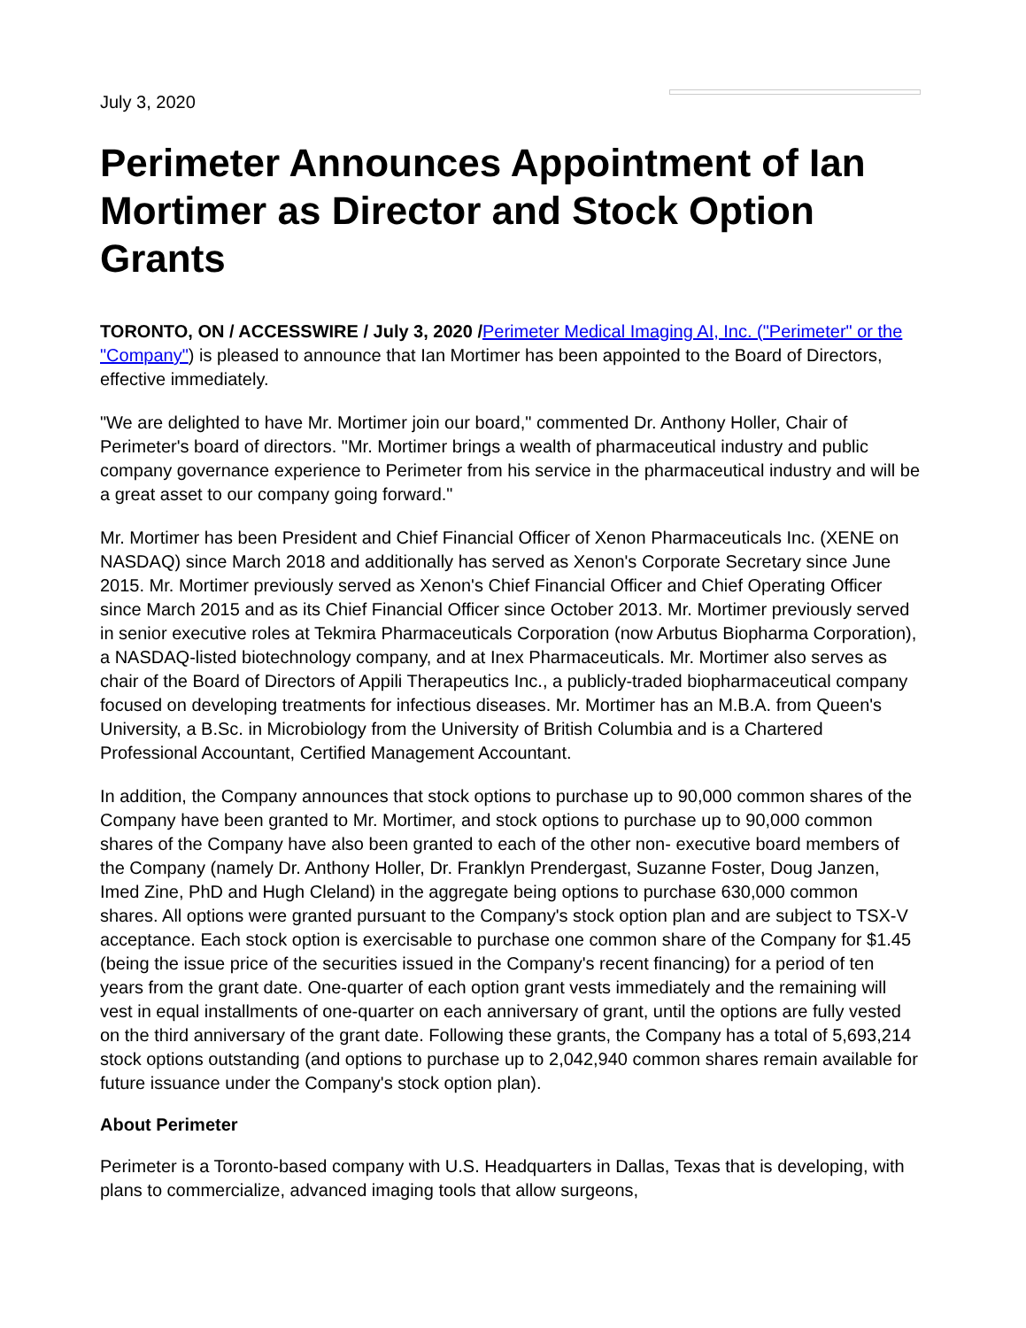July 3, 2020
Perimeter Announces Appointment of Ian Mortimer as Director and Stock Option Grants
TORONTO, ON / ACCESSWIRE / July 3, 2020 /Perimeter Medical Imaging AI, Inc. ("Perimeter" or the "Company") is pleased to announce that Ian Mortimer has been appointed to the Board of Directors, effective immediately.
"We are delighted to have Mr. Mortimer join our board," commented Dr. Anthony Holler, Chair of Perimeter's board of directors. "Mr. Mortimer brings a wealth of pharmaceutical industry and public company governance experience to Perimeter from his service in the pharmaceutical industry and will be a great asset to our company going forward."
Mr. Mortimer has been President and Chief Financial Officer of Xenon Pharmaceuticals Inc. (XENE on NASDAQ) since March 2018 and additionally has served as Xenon's Corporate Secretary since June 2015. Mr. Mortimer previously served as Xenon's Chief Financial Officer and Chief Operating Officer since March 2015 and as its Chief Financial Officer since October 2013. Mr. Mortimer previously served in senior executive roles at Tekmira Pharmaceuticals Corporation (now Arbutus Biopharma Corporation), a NASDAQ-listed biotechnology company, and at Inex Pharmaceuticals. Mr. Mortimer also serves as chair of the Board of Directors of Appili Therapeutics Inc., a publicly-traded biopharmaceutical company focused on developing treatments for infectious diseases. Mr. Mortimer has an M.B.A. from Queen's University, a B.Sc. in Microbiology from the University of British Columbia and is a Chartered Professional Accountant, Certified Management Accountant.
In addition, the Company announces that stock options to purchase up to 90,000 common shares of the Company have been granted to Mr. Mortimer, and stock options to purchase up to 90,000 common shares of the Company have also been granted to each of the other non- executive board members of the Company (namely Dr. Anthony Holler, Dr. Franklyn Prendergast, Suzanne Foster, Doug Janzen, Imed Zine, PhD and Hugh Cleland) in the aggregate being options to purchase 630,000 common shares. All options were granted pursuant to the Company's stock option plan and are subject to TSX-V acceptance. Each stock option is exercisable to purchase one common share of the Company for $1.45 (being the issue price of the securities issued in the Company's recent financing) for a period of ten years from the grant date. One-quarter of each option grant vests immediately and the remaining will vest in equal installments of one-quarter on each anniversary of grant, until the options are fully vested on the third anniversary of the grant date. Following these grants, the Company has a total of 5,693,214 stock options outstanding (and options to purchase up to 2,042,940 common shares remain available for future issuance under the Company's stock option plan).
About Perimeter
Perimeter is a Toronto-based company with U.S. Headquarters in Dallas, Texas that is developing, with plans to commercialize, advanced imaging tools that allow surgeons,